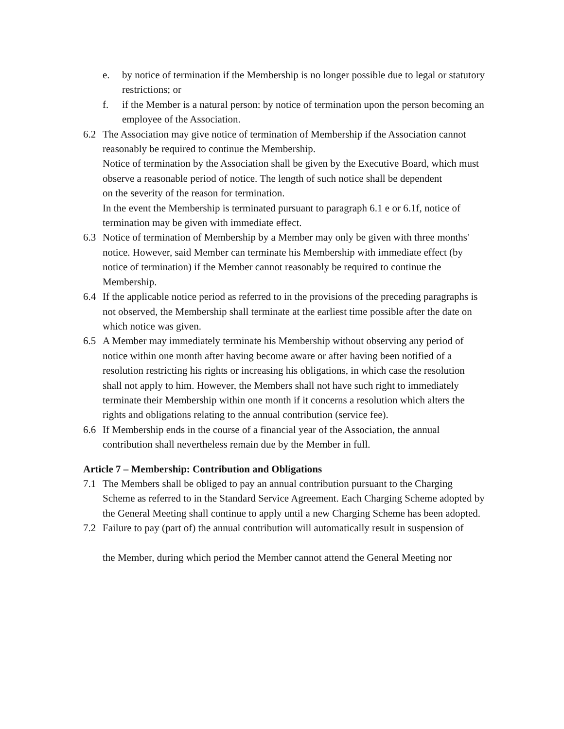e. by notice of termination if the Membership is no longer possible due to legal or statutory restrictions; or
f. if the Member is a natural person: by notice of termination upon the person becoming an employee of the Association.
6.2 The Association may give notice of termination of Membership if the Association cannot reasonably be required to continue the Membership.
Notice of termination by the Association shall be given by the Executive Board, which must observe a reasonable period of notice. The length of such notice shall be dependent
on the severity of the reason for termination.
In the event the Membership is terminated pursuant to paragraph 6.1 e or 6.1f, notice of termination may be given with immediate effect.
6.3 Notice of termination of Membership by a Member may only be given with three months' notice. However, said Member can terminate his Membership with immediate effect (by
notice of termination) if the Member cannot reasonably be required to continue the Membership.
6.4 If the applicable notice period as referred to in the provisions of the preceding paragraphs is not observed, the Membership shall terminate at the earliest time possible after the date on which notice was given.
6.5 A Member may immediately terminate his Membership without observing any period of
notice within one month after having become aware or after having been notified of a resolution restricting his rights or increasing his obligations, in which case the resolution
shall not apply to him. However, the Members shall not have such right to immediately terminate their Membership within one month if it concerns a resolution which alters the
rights and obligations relating to the annual contribution (service fee).
6.6 If Membership ends in the course of a financial year of the Association, the annual contribution shall nevertheless remain due by the Member in full.
Article 7 – Membership: Contribution and Obligations
7.1 The Members shall be obliged to pay an annual contribution pursuant to the Charging Scheme as referred to in the Standard Service Agreement. Each Charging Scheme adopted by the General Meeting shall continue to apply until a new Charging Scheme has been adopted.
7.2 Failure to pay (part of) the annual contribution will automatically result in suspension of
the Member, during which period the Member cannot attend the General Meeting nor